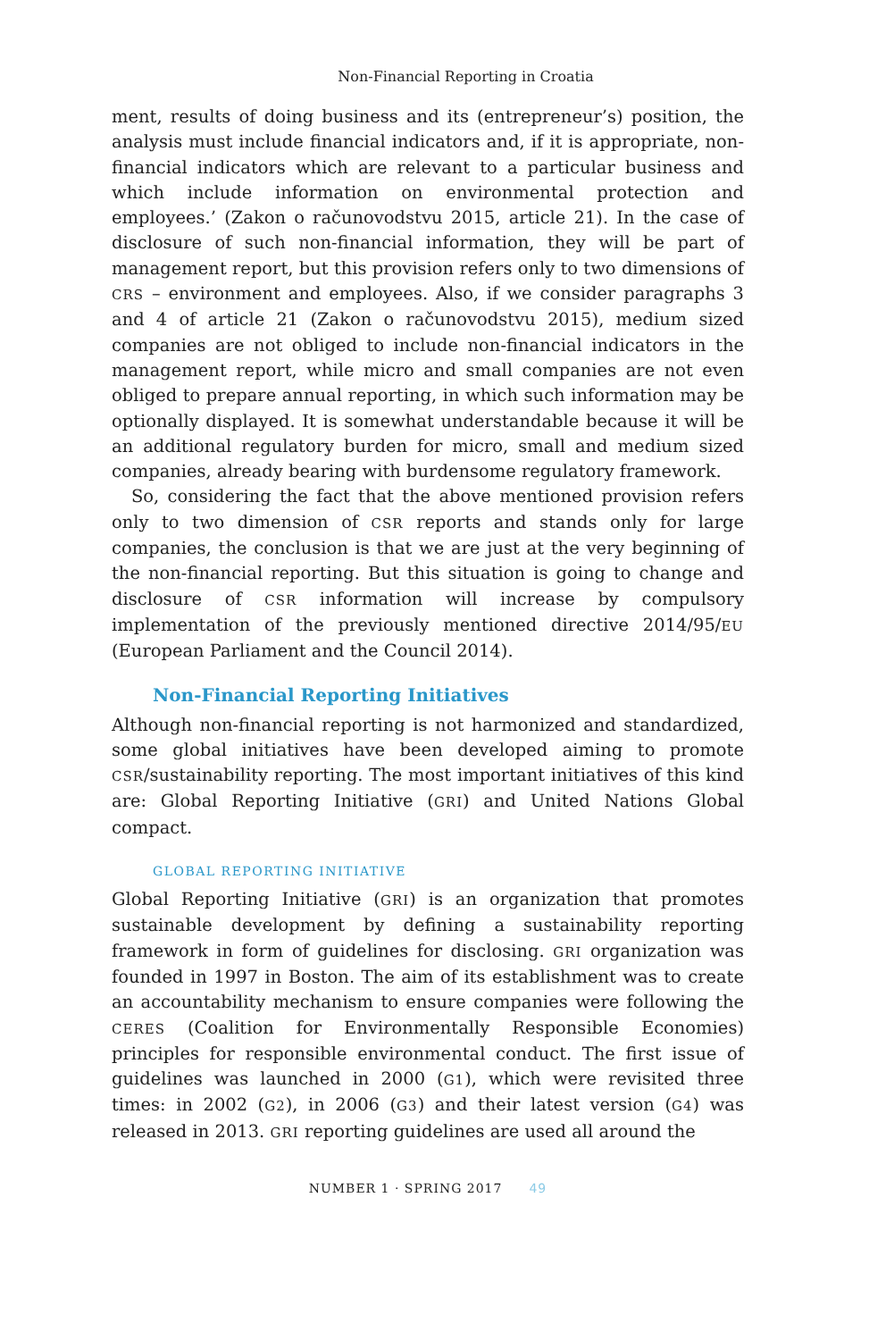Non-Financial Reporting in Croatia
ment, results of doing business and its (entrepreneur’s) position, the analysis must include financial indicators and, if it is appropriate, non-financial indicators which are relevant to a particular business and which include information on environmental protection and employees.’ (Zakon o računovodstvu 2015, article 21). In the case of disclosure of such non-financial information, they will be part of management report, but this provision refers only to two dimensions of CRS – environment and employees. Also, if we consider paragraphs 3 and 4 of article 21 (Zakon o računovodstvu 2015), medium sized companies are not obliged to include non-financial indicators in the management report, while micro and small companies are not even obliged to prepare annual reporting, in which such information may be optionally displayed. It is somewhat understandable because it will be an additional regulatory burden for micro, small and medium sized companies, already bearing with burdensome regulatory framework.
So, considering the fact that the above mentioned provision refers only to two dimension of CSR reports and stands only for large companies, the conclusion is that we are just at the very beginning of the non-financial reporting. But this situation is going to change and disclosure of CSR information will increase by compulsory implementation of the previously mentioned directive 2014/95/EU (European Parliament and the Council 2014).
Non-Financial Reporting Initiatives
Although non-financial reporting is not harmonized and standardized, some global initiatives have been developed aiming to promote CSR/sustainability reporting. The most important initiatives of this kind are: Global Reporting Initiative (GRI) and United Nations Global compact.
GLOBAL REPORTING INITIATIVE
Global Reporting Initiative (GRI) is an organization that promotes sustainable development by defining a sustainability reporting framework in form of guidelines for disclosing. GRI organization was founded in 1997 in Boston. The aim of its establishment was to create an accountability mechanism to ensure companies were following the CERES (Coalition for Environmentally Responsible Economies) principles for responsible environmental conduct. The first issue of guidelines was launched in 2000 (G1), which were revisited three times: in 2002 (G2), in 2006 (G3) and their latest version (G4) was released in 2013. GRI reporting guidelines are used all around the
NUMBER 1 · SPRING 2017 49